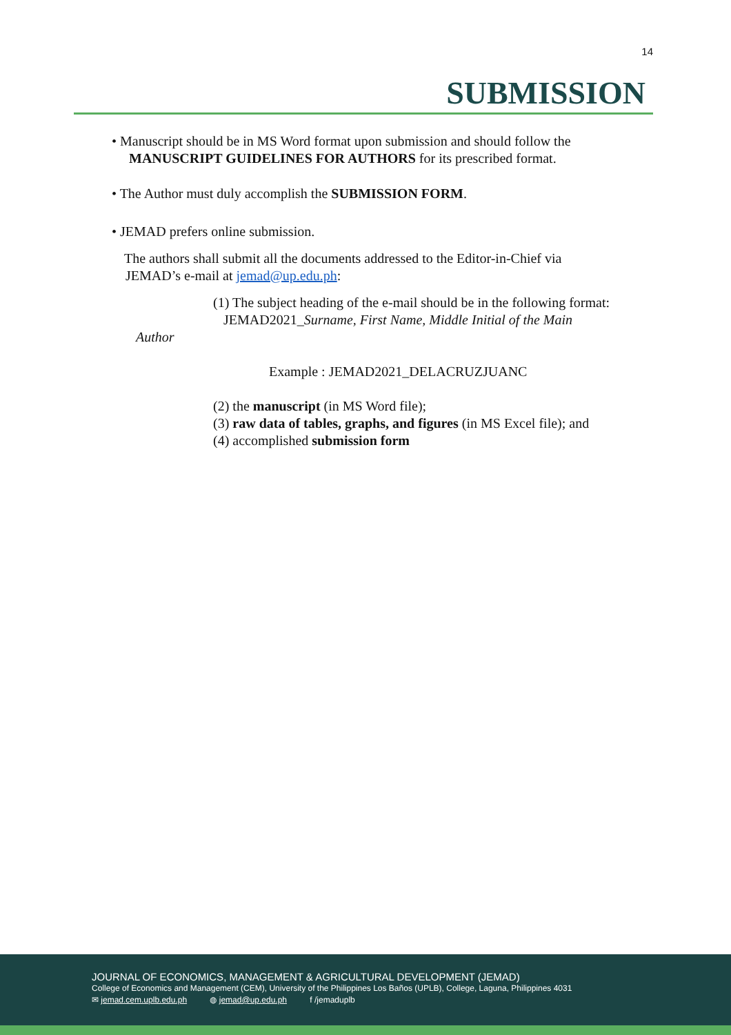14
SUBMISSION
• Manuscript should be in MS Word format upon submission and should follow the
MANUSCRIPT GUIDELINES FOR AUTHORS for its prescribed format.
• The Author must duly accomplish the SUBMISSION FORM.
• JEMAD prefers online submission.
The authors shall submit all the documents addressed to the Editor-in-Chief via
JEMAD’s e-mail at jemad@up.edu.ph:
(1) The subject heading of the e-mail should be in the following format:
JEMAD2021_Surname, First Name, Middle Initial of the Main
Author
Example : JEMAD2021_DELACRUZJUANC
(2) the manuscript (in MS Word file);
(3) raw data of tables, graphs, and figures (in MS Excel file); and
(4) accomplished submission form
JOURNAL OF ECONOMICS, MANAGEMENT & AGRICULTURAL DEVELOPMENT (JEMAD)
College of Economics and Management (CEM), University of the Philippines Los Baños (UPLB), College, Laguna, Philippines 4031
✉ jemad.cem.uplb.edu.ph ◍ jemad@up.edu.ph f /jemaduplb